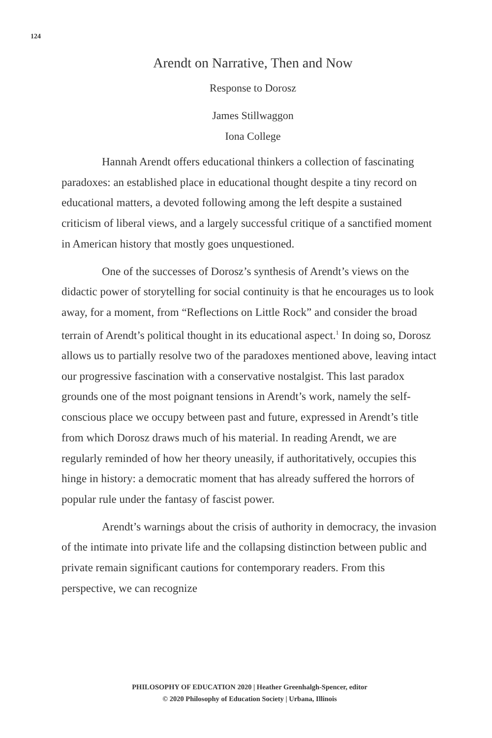124
Arendt on Narrative, Then and Now
Response to Dorosz
James Stillwaggon
Iona College
Hannah Arendt offers educational thinkers a collection of fascinating paradoxes: an established place in educational thought despite a tiny record on educational matters, a devoted following among the left despite a sustained criticism of liberal views, and a largely successful critique of a sanctified moment in American history that mostly goes unquestioned.
One of the successes of Dorosz’s synthesis of Arendt’s views on the didactic power of storytelling for social continuity is that he encourages us to look away, for a moment, from “Reflections on Little Rock” and consider the broad terrain of Arendt’s political thought in its educational aspect.<sup>1</sup> In doing so, Dorosz allows us to partially resolve two of the paradoxes mentioned above, leaving intact our progressive fascination with a conservative nostalgist. This last paradox grounds one of the most poignant tensions in Arendt’s work, namely the self-conscious place we occupy between past and future, expressed in Arendt’s title from which Dorosz draws much of his material. In reading Arendt, we are regularly reminded of how her theory uneasily, if authoritatively, occupies this hinge in history: a democratic moment that has already suffered the horrors of popular rule under the fantasy of fascist power.
Arendt’s warnings about the crisis of authority in democracy, the invasion of the intimate into private life and the collapsing distinction between public and private remain significant cautions for contemporary readers. From this perspective, we can recognize
PHILOSOPHY OF EDUCATION 2020 | Heather Greenhalgh-Spencer, editor
© 2020 Philosophy of Education Society | Urbana, Illinois